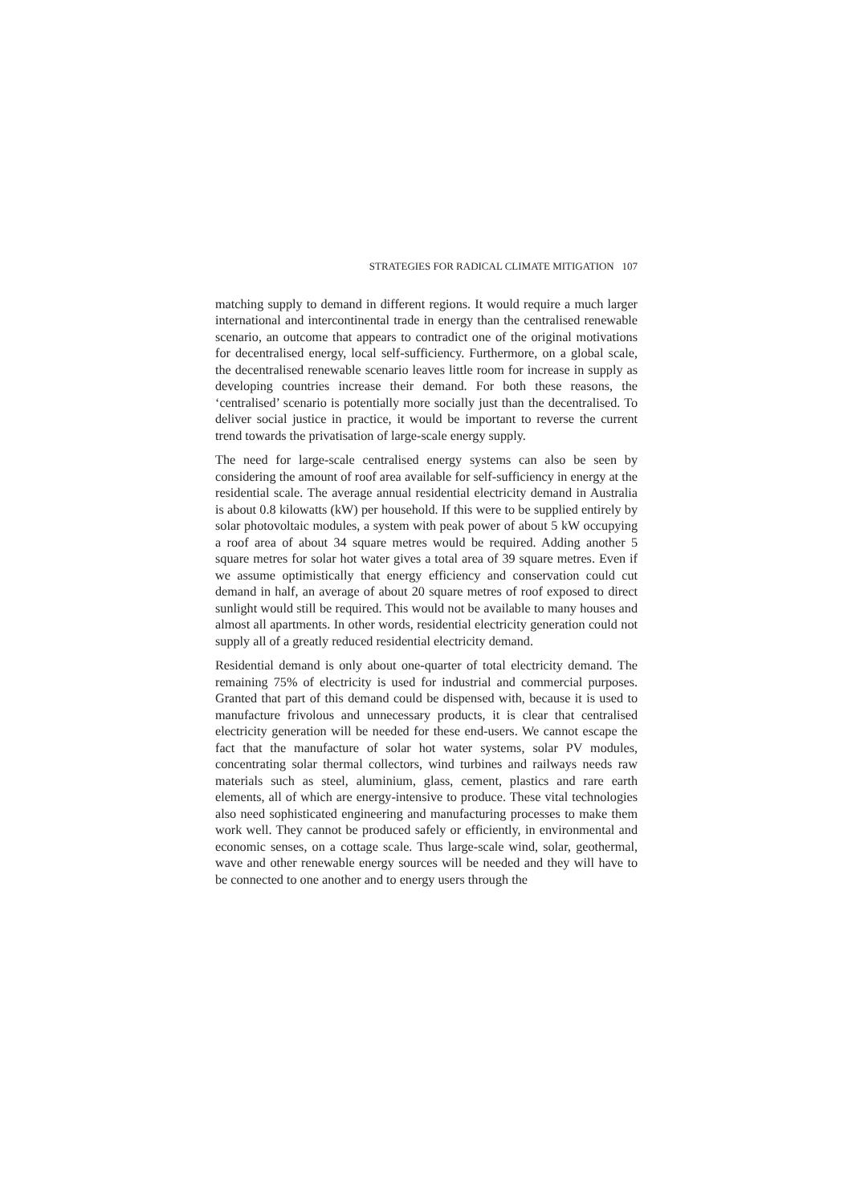STRATEGIES FOR RADICAL CLIMATE MITIGATION 107
matching supply to demand in different regions. It would require a much larger international and intercontinental trade in energy than the centralised renewable scenario, an outcome that appears to contradict one of the original motivations for decentralised energy, local self-sufficiency. Furthermore, on a global scale, the decentralised renewable scenario leaves little room for increase in supply as developing countries increase their demand. For both these reasons, the ‘centralised’ scenario is potentially more socially just than the decentralised. To deliver social justice in practice, it would be important to reverse the current trend towards the privatisation of large-scale energy supply.
The need for large-scale centralised energy systems can also be seen by considering the amount of roof area available for self-sufficiency in energy at the residential scale. The average annual residential electricity demand in Australia is about 0.8 kilowatts (kW) per household. If this were to be supplied entirely by solar photovoltaic modules, a system with peak power of about 5 kW occupying a roof area of about 34 square metres would be required. Adding another 5 square metres for solar hot water gives a total area of 39 square metres. Even if we assume optimistically that energy efficiency and conservation could cut demand in half, an average of about 20 square metres of roof exposed to direct sunlight would still be required. This would not be available to many houses and almost all apartments. In other words, residential electricity generation could not supply all of a greatly reduced residential electricity demand.
Residential demand is only about one-quarter of total electricity demand. The remaining 75% of electricity is used for industrial and commercial purposes. Granted that part of this demand could be dispensed with, because it is used to manufacture frivolous and unnecessary products, it is clear that centralised electricity generation will be needed for these end-users. We cannot escape the fact that the manufacture of solar hot water systems, solar PV modules, concentrating solar thermal collectors, wind turbines and railways needs raw materials such as steel, aluminium, glass, cement, plastics and rare earth elements, all of which are energy-intensive to produce. These vital technologies also need sophisticated engineering and manufacturing processes to make them work well. They cannot be produced safely or efficiently, in environmental and economic senses, on a cottage scale. Thus large-scale wind, solar, geothermal, wave and other renewable energy sources will be needed and they will have to be connected to one another and to energy users through the